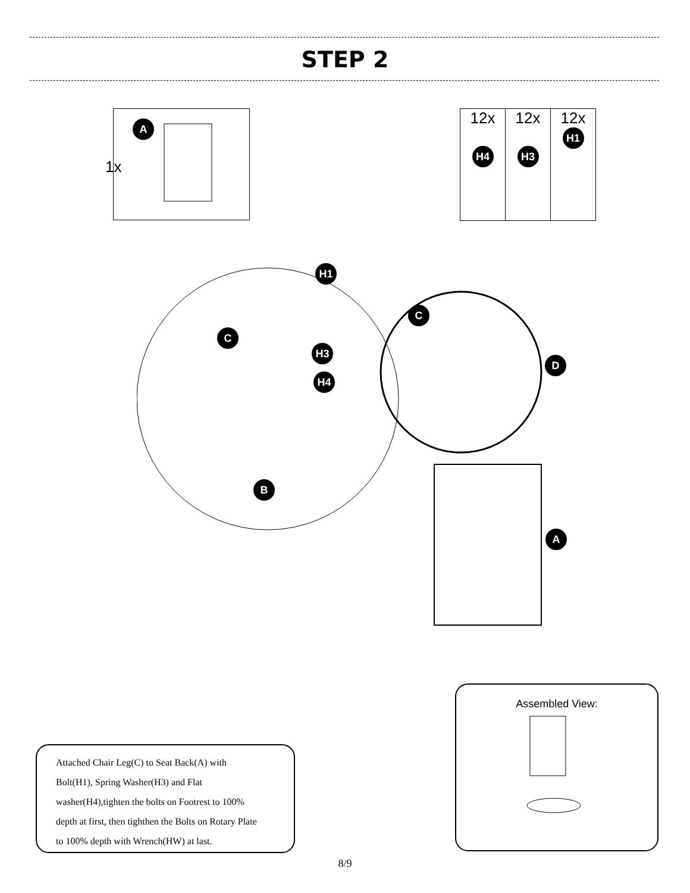STEP 2
A
1x
12x
H4
12x
H3
12x
H1
H1
C
H3
H4
B
C
D
A
Attached Chair Leg(C) to Seat Back(A) with
Bolt(H1), Spring Washer(H3) and Flat
washer(H4),tighten the bolts on Footrest to 100%
depth at first, then tighthen the Bolts on Rotary Plate
to 100% depth with Wrench(HW) at last.
Assembled View:
8/9